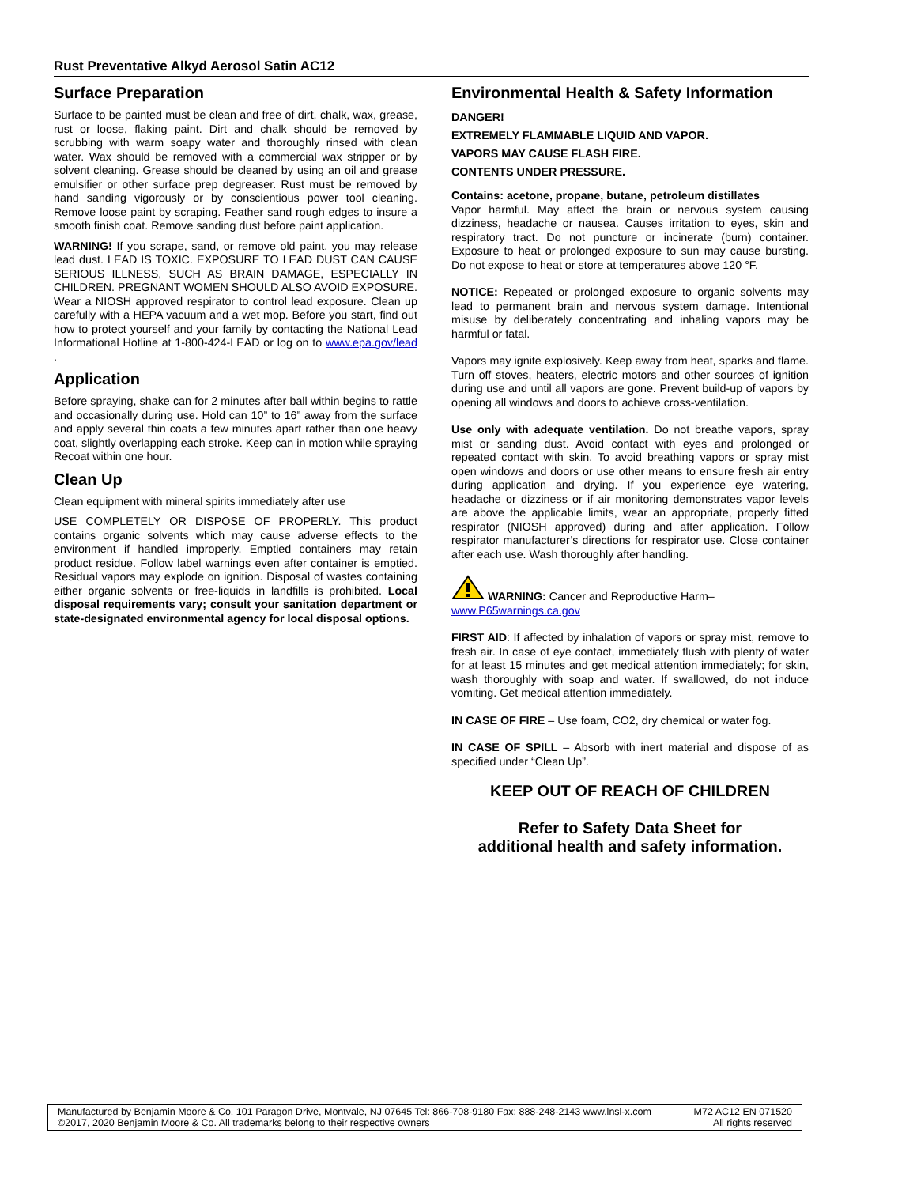Rust Preventative Alkyd Aerosol Satin AC12
Surface Preparation
Surface to be painted must be clean and free of dirt, chalk, wax, grease, rust or loose, flaking paint. Dirt and chalk should be removed by scrubbing with warm soapy water and thoroughly rinsed with clean water. Wax should be removed with a commercial wax stripper or by solvent cleaning. Grease should be cleaned by using an oil and grease emulsifier or other surface prep degreaser. Rust must be removed by hand sanding vigorously or by conscientious power tool cleaning. Remove loose paint by scraping. Feather sand rough edges to insure a smooth finish coat. Remove sanding dust before paint application.
WARNING! If you scrape, sand, or remove old paint, you may release lead dust. LEAD IS TOXIC. EXPOSURE TO LEAD DUST CAN CAUSE SERIOUS ILLNESS, SUCH AS BRAIN DAMAGE, ESPECIALLY IN CHILDREN. PREGNANT WOMEN SHOULD ALSO AVOID EXPOSURE. Wear a NIOSH approved respirator to control lead exposure. Clean up carefully with a HEPA vacuum and a wet mop. Before you start, find out how to protect yourself and your family by contacting the National Lead Informational Hotline at 1-800-424-LEAD or log on to www.epa.gov/lead .
Application
Before spraying, shake can for 2 minutes after ball within begins to rattle and occasionally during use. Hold can 10” to 16” away from the surface and apply several thin coats a few minutes apart rather than one heavy coat, slightly overlapping each stroke. Keep can in motion while spraying Recoat within one hour.
Clean Up
Clean equipment with mineral spirits immediately after use
USE COMPLETELY OR DISPOSE OF PROPERLY. This product contains organic solvents which may cause adverse effects to the environment if handled improperly. Emptied containers may retain product residue. Follow label warnings even after container is emptied. Residual vapors may explode on ignition. Disposal of wastes containing either organic solvents or free-liquids in landfills is prohibited. Local disposal requirements vary; consult your sanitation department or state-designated environmental agency for local disposal options.
Environmental Health & Safety Information
DANGER!
EXTREMELY FLAMMABLE LIQUID AND VAPOR.
VAPORS MAY CAUSE FLASH FIRE.
CONTENTS UNDER PRESSURE.
Contains: acetone, propane, butane, petroleum distillates
Vapor harmful. May affect the brain or nervous system causing dizziness, headache or nausea. Causes irritation to eyes, skin and respiratory tract. Do not puncture or incinerate (burn) container. Exposure to heat or prolonged exposure to sun may cause bursting. Do not expose to heat or store at temperatures above 120 °F.
NOTICE: Repeated or prolonged exposure to organic solvents may lead to permanent brain and nervous system damage. Intentional misuse by deliberately concentrating and inhaling vapors may be harmful or fatal.
Vapors may ignite explosively. Keep away from heat, sparks and flame. Turn off stoves, heaters, electric motors and other sources of ignition during use and until all vapors are gone. Prevent build-up of vapors by opening all windows and doors to achieve cross-ventilation.
Use only with adequate ventilation. Do not breathe vapors, spray mist or sanding dust. Avoid contact with eyes and prolonged or repeated contact with skin. To avoid breathing vapors or spray mist open windows and doors or use other means to ensure fresh air entry during application and drying. If you experience eye watering, headache or dizziness or if air monitoring demonstrates vapor levels are above the applicable limits, wear an appropriate, properly fitted respirator (NIOSH approved) during and after application. Follow respirator manufacturer’s directions for respirator use. Close container after each use. Wash thoroughly after handling.
WARNING: Cancer and Reproductive Harm–
www.P65warnings.ca.gov
FIRST AID: If affected by inhalation of vapors or spray mist, remove to fresh air. In case of eye contact, immediately flush with plenty of water for at least 15 minutes and get medical attention immediately; for skin, wash thoroughly with soap and water. If swallowed, do not induce vomiting. Get medical attention immediately.
IN CASE OF FIRE – Use foam, CO2, dry chemical or water fog.
IN CASE OF SPILL – Absorb with inert material and dispose of as specified under “Clean Up”.
KEEP OUT OF REACH OF CHILDREN
Refer to Safety Data Sheet for
additional health and safety information.
Manufactured by Benjamin Moore & Co. 101 Paragon Drive, Montvale, NJ 07645 Tel: 866-708-9180 Fax: 888-248-2143 www.lnsl-x.com
©2017, 2020 Benjamin Moore & Co. All trademarks belong to their respective owners
M72 AC12 EN 071520
All rights reserved